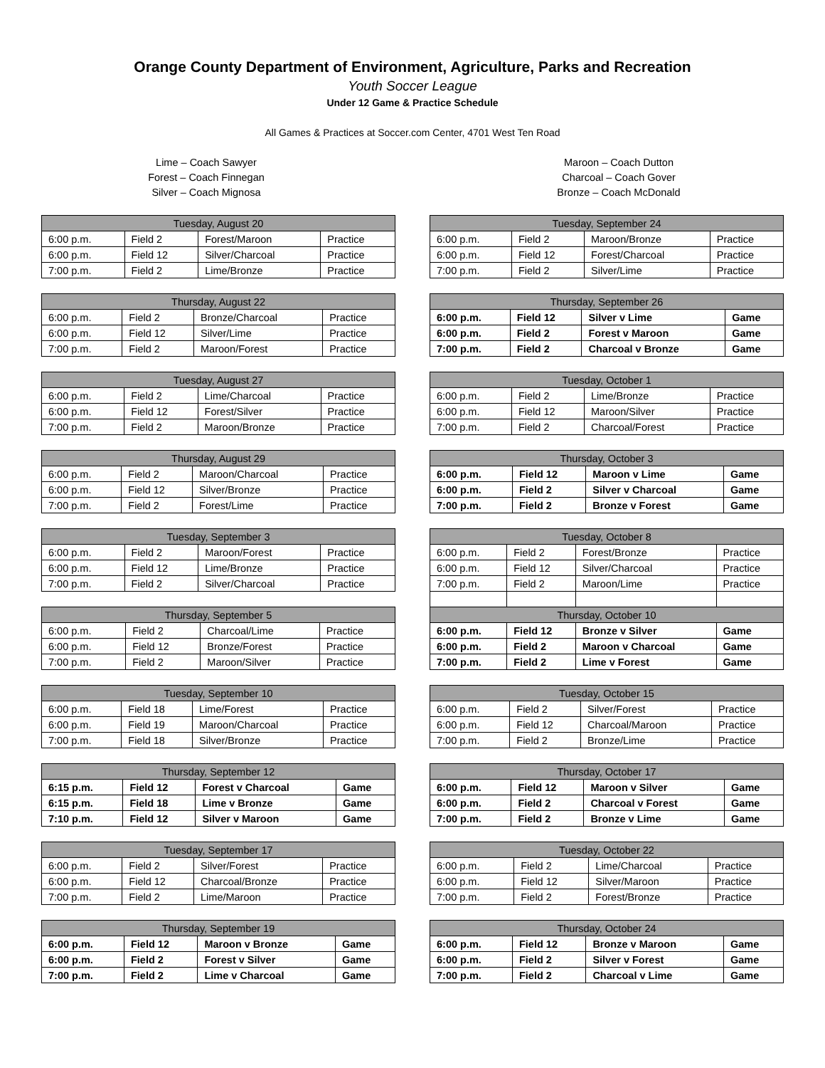Orange County Department of Environment, Agriculture, Parks and Recreation
Youth Soccer League
Under 12 Game & Practice Schedule
All Games & Practices at Soccer.com Center, 4701 West Ten Road
Lime – Coach Sawyer
Forest – Coach Finnegan
Silver – Coach Mignosa
Maroon – Coach Dutton
Charcoal – Coach Gover
Bronze – Coach McDonald
| Tuesday, August 20 | | | |
| --- | --- | --- | --- |
| 6:00 p.m. | Field 2 | Forest/Maroon | Practice |
| 6:00 p.m. | Field 12 | Silver/Charcoal | Practice |
| 7:00 p.m. | Field 2 | Lime/Bronze | Practice |
| Thursday, August 22 | | | |
| --- | --- | --- | --- |
| 6:00 p.m. | Field 2 | Bronze/Charcoal | Practice |
| 6:00 p.m. | Field 12 | Silver/Lime | Practice |
| 7:00 p.m. | Field 2 | Maroon/Forest | Practice |
| Tuesday, August 27 | | | |
| --- | --- | --- | --- |
| 6:00 p.m. | Field 2 | Lime/Charcoal | Practice |
| 6:00 p.m. | Field 12 | Forest/Silver | Practice |
| 7:00 p.m. | Field 2 | Maroon/Bronze | Practice |
| Thursday, August 29 | | | |
| --- | --- | --- | --- |
| 6:00 p.m. | Field 2 | Maroon/Charcoal | Practice |
| 6:00 p.m. | Field 12 | Silver/Bronze | Practice |
| 7:00 p.m. | Field 2 | Forest/Lime | Practice |
| Tuesday, September 3 | | | |
| --- | --- | --- | --- |
| 6:00 p.m. | Field 2 | Maroon/Forest | Practice |
| 6:00 p.m. | Field 12 | Lime/Bronze | Practice |
| 7:00 p.m. | Field 2 | Silver/Charcoal | Practice |
| Thursday, September 5 | | | |
| --- | --- | --- | --- |
| 6:00 p.m. | Field 2 | Charcoal/Lime | Practice |
| 6:00 p.m. | Field 12 | Bronze/Forest | Practice |
| 7:00 p.m. | Field 2 | Maroon/Silver | Practice |
| Tuesday, September 10 | | | |
| --- | --- | --- | --- |
| 6:00 p.m. | Field 18 | Lime/Forest | Practice |
| 6:00 p.m. | Field 19 | Maroon/Charcoal | Practice |
| 7:00 p.m. | Field 18 | Silver/Bronze | Practice |
| Thursday, September 12 | | | |
| --- | --- | --- | --- |
| 6:15 p.m. | Field 12 | Forest v Charcoal | Game |
| 6:15 p.m. | Field 18 | Lime v Bronze | Game |
| 7:10 p.m. | Field 12 | Silver v Maroon | Game |
| Tuesday, September 17 | | | |
| --- | --- | --- | --- |
| 6:00 p.m. | Field 2 | Silver/Forest | Practice |
| 6:00 p.m. | Field 12 | Charcoal/Bronze | Practice |
| 7:00 p.m. | Field 2 | Lime/Maroon | Practice |
| Thursday, September 19 | | | |
| --- | --- | --- | --- |
| 6:00 p.m. | Field 12 | Maroon v Bronze | Game |
| 6:00 p.m. | Field 2 | Forest v Silver | Game |
| 7:00 p.m. | Field 2 | Lime v Charcoal | Game |
| Tuesday, September 24 | | | |
| --- | --- | --- | --- |
| 6:00 p.m. | Field 2 | Maroon/Bronze | Practice |
| 6:00 p.m. | Field 12 | Forest/Charcoal | Practice |
| 7:00 p.m. | Field 2 | Silver/Lime | Practice |
| Thursday, September 26 | | | |
| --- | --- | --- | --- |
| 6:00 p.m. | Field 12 | Silver v Lime | Game |
| 6:00 p.m. | Field 2 | Forest v Maroon | Game |
| 7:00 p.m. | Field 2 | Charcoal v Bronze | Game |
| Tuesday, October 1 | | | |
| --- | --- | --- | --- |
| 6:00 p.m. | Field 2 | Lime/Bronze | Practice |
| 6:00 p.m. | Field 12 | Maroon/Silver | Practice |
| 7:00 p.m. | Field 2 | Charcoal/Forest | Practice |
| Thursday, October 3 | | | |
| --- | --- | --- | --- |
| 6:00 p.m. | Field 12 | Maroon v Lime | Game |
| 6:00 p.m. | Field 2 | Silver v Charcoal | Game |
| 7:00 p.m. | Field 2 | Bronze v Forest | Game |
| Tuesday, October 8 | | | |
| --- | --- | --- | --- |
| 6:00 p.m. | Field 2 | Forest/Bronze | Practice |
| 6:00 p.m. | Field 12 | Silver/Charcoal | Practice |
| 7:00 p.m. | Field 2 | Maroon/Lime | Practice |
| Thursday, October 10 | | | |
| 6:00 p.m. | Field 12 | Bronze v Silver | Game |
| 6:00 p.m. | Field 2 | Maroon v Charcoal | Game |
| 7:00 p.m. | Field 2 | Lime v Forest | Game |
| Tuesday, October 15 | | | |
| --- | --- | --- | --- |
| 6:00 p.m. | Field 2 | Silver/Forest | Practice |
| 6:00 p.m. | Field 12 | Charcoal/Maroon | Practice |
| 7:00 p.m. | Field 2 | Bronze/Lime | Practice |
| Thursday, October 17 | | | |
| --- | --- | --- | --- |
| 6:00 p.m. | Field 12 | Maroon v Silver | Game |
| 6:00 p.m. | Field 2 | Charcoal v Forest | Game |
| 7:00 p.m. | Field 2 | Bronze v Lime | Game |
| Tuesday, October 22 | | | |
| --- | --- | --- | --- |
| 6:00 p.m. | Field 2 | Lime/Charcoal | Practice |
| 6:00 p.m. | Field 12 | Silver/Maroon | Practice |
| 7:00 p.m. | Field 2 | Forest/Bronze | Practice |
| Thursday, October 24 | | | |
| --- | --- | --- | --- |
| 6:00 p.m. | Field 12 | Bronze v Maroon | Game |
| 6:00 p.m. | Field 2 | Silver v Forest | Game |
| 7:00 p.m. | Field 2 | Charcoal v Lime | Game |